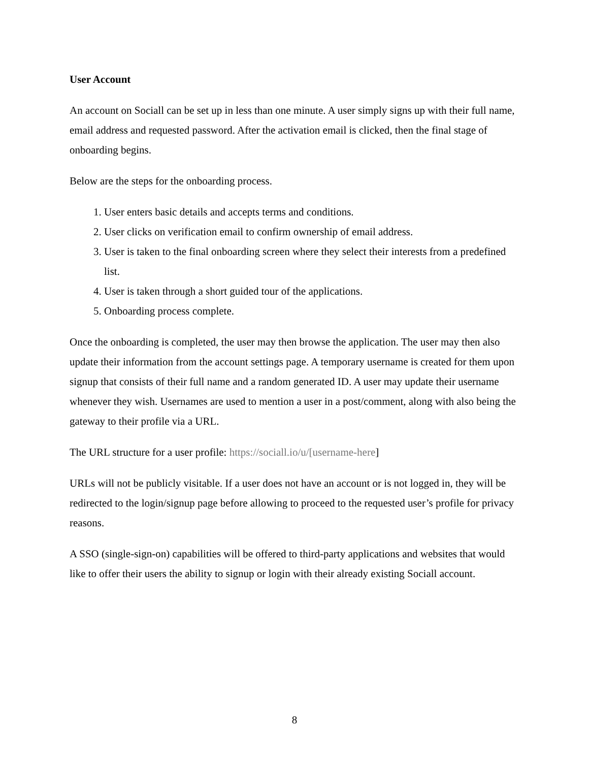User Account
An account on Sociall can be set up in less than one minute. A user simply signs up with their full name, email address and requested password. After the activation email is clicked, then the final stage of onboarding begins.
Below are the steps for the onboarding process.
1. User enters basic details and accepts terms and conditions.
2. User clicks on verification email to confirm ownership of email address.
3. User is taken to the final onboarding screen where they select their interests from a predefined list.
4. User is taken through a short guided tour of the applications.
5. Onboarding process complete.
Once the onboarding is completed, the user may then browse the application. The user may then also update their information from the account settings page. A temporary username is created for them upon signup that consists of their full name and a random generated ID. A user may update their username whenever they wish. Usernames are used to mention a user in a post/comment, along with also being the gateway to their profile via a URL.
The URL structure for a user profile: https://sociall.io/u/[username-here]
URLs will not be publicly visitable. If a user does not have an account or is not logged in, they will be redirected to the login/signup page before allowing to proceed to the requested user’s profile for privacy reasons.
A SSO (single-sign-on) capabilities will be offered to third-party applications and websites that would like to offer their users the ability to signup or login with their already existing Sociall account.
8